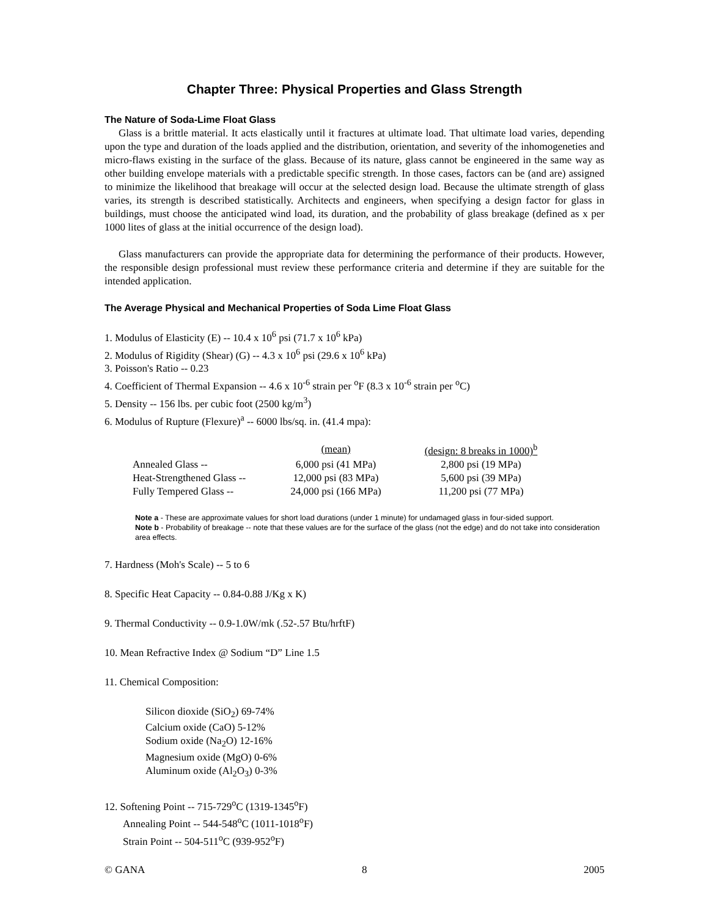Chapter Three: Physical Properties and Glass Strength
The Nature of Soda-Lime Float Glass
Glass is a brittle material. It acts elastically until it fractures at ultimate load. That ultimate load varies, depending upon the type and duration of the loads applied and the distribution, orientation, and severity of the inhomogeneties and micro-flaws existing in the surface of the glass. Because of its nature, glass cannot be engineered in the same way as other building envelope materials with a predictable specific strength. In those cases, factors can be (and are) assigned to minimize the likelihood that breakage will occur at the selected design load. Because the ultimate strength of glass varies, its strength is described statistically. Architects and engineers, when specifying a design factor for glass in buildings, must choose the anticipated wind load, its duration, and the probability of glass breakage (defined as x per 1000 lites of glass at the initial occurrence of the design load).
Glass manufacturers can provide the appropriate data for determining the performance of their products. However, the responsible design professional must review these performance criteria and determine if they are suitable for the intended application.
The Average Physical and Mechanical Properties of Soda Lime Float Glass
1. Modulus of Elasticity (E) -- 10.4 x 10<sup>6</sup> psi (71.7 x 10<sup>6</sup> kPa)
2. Modulus of Rigidity (Shear) (G) -- 4.3 x 10<sup>6</sup> psi (29.6 x 10<sup>6</sup> kPa)
3. Poisson's Ratio -- 0.23
4. Coefficient of Thermal Expansion -- 4.6 x 10<sup>-6</sup> strain per <sup>o</sup>F (8.3 x 10<sup>-6</sup> strain per <sup>o</sup>C)
5. Density -- 156 lbs. per cubic foot (2500 kg/m<sup>3</sup>)
6. Modulus of Rupture (Flexure)<sup>a</sup> -- 6000 lbs/sq. in. (41.4 mpa):
| | (mean) | (design: 8 breaks in 1000)<sup>b</sup> |
| --- | --- | --- |
| Annealed Glass -- | 6,000 psi (41 MPa) | 2,800 psi (19 MPa) |
| Heat-Strengthened Glass -- | 12,000 psi (83 MPa) | 5,600 psi (39 MPa) |
| Fully Tempered Glass -- | 24,000 psi (166 MPa) | 11,200 psi (77 MPa) |
Note a - These are approximate values for short load durations (under 1 minute) for undamaged glass in four-sided support.
Note b - Probability of breakage -- note that these values are for the surface of the glass (not the edge) and do not take into consideration area effects.
7. Hardness (Moh's Scale) -- 5 to 6
8. Specific Heat Capacity -- 0.84-0.88 J/Kg x K)
9. Thermal Conductivity -- 0.9-1.0W/mk (.52-.57 Btu/hrftF)
10. Mean Refractive Index @ Sodium “D” Line 1.5
11. Chemical Composition:
Silicon dioxide (SiO<sub>2</sub>) 69-74%
Calcium oxide (CaO) 5-12%
Sodium oxide (Na<sub>2</sub>O) 12-16%
Magnesium oxide (MgO) 0-6%
Aluminum oxide (Al<sub>2</sub>O<sub>3</sub>) 0-3%
12. Softening Point -- 715-729<sup>o</sup>C (1319-1345<sup>o</sup>F)
Annealing Point -- 544-548<sup>o</sup>C (1011-1018<sup>o</sup>F)
Strain Point -- 504-511<sup>o</sup>C (939-952<sup>o</sup>F)
© GANA 8 2005